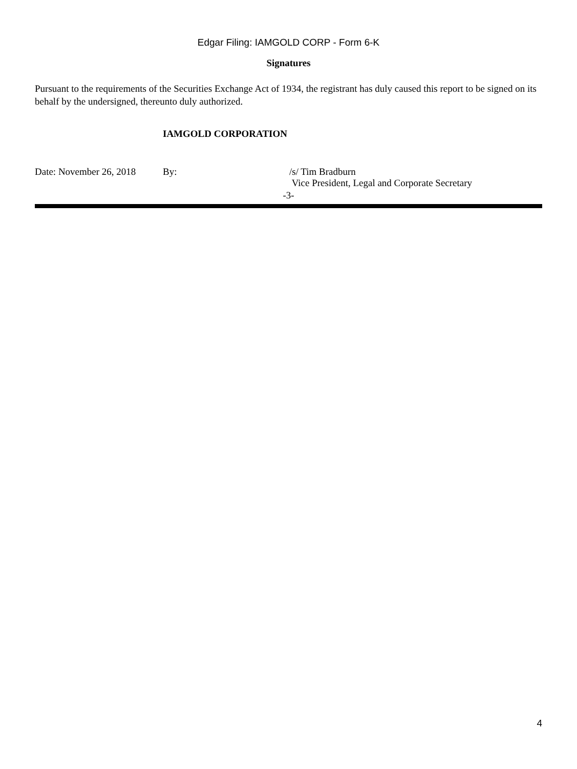Edgar Filing: IAMGOLD CORP - Form 6-K
Signatures
Pursuant to the requirements of the Securities Exchange Act of 1934, the registrant has duly caused this report to be signed on its behalf by the undersigned, thereunto duly authorized.
IAMGOLD CORPORATION
Date: November 26, 2018
By: /s/ Tim Bradburn
Vice President, Legal and Corporate Secretary
-3-
4